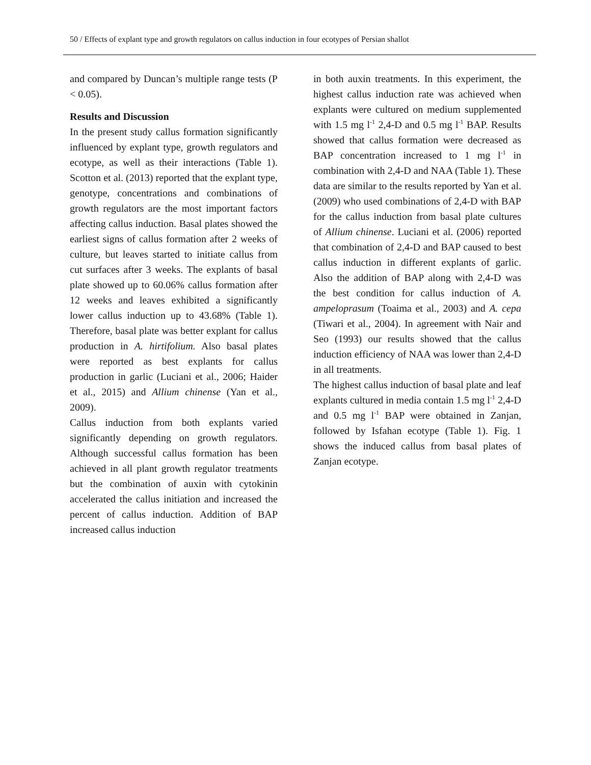50 / Effects of explant type and growth regulators on callus induction in four ecotypes of Persian shallot
and compared by Duncan’s multiple range tests (P < 0.05).
Results and Discussion
In the present study callus formation significantly influenced by explant type, growth regulators and ecotype, as well as their interactions (Table 1). Scotton et al. (2013) reported that the explant type, genotype, concentrations and combinations of growth regulators are the most important factors affecting callus induction. Basal plates showed the earliest signs of callus formation after 2 weeks of culture, but leaves started to initiate callus from cut surfaces after 3 weeks. The explants of basal plate showed up to 60.06% callus formation after 12 weeks and leaves exhibited a significantly lower callus induction up to 43.68% (Table 1). Therefore, basal plate was better explant for callus production in A. hirtifolium. Also basal plates were reported as best explants for callus production in garlic (Luciani et al., 2006; Haider et al., 2015) and Allium chinense (Yan et al., 2009).
Callus induction from both explants varied significantly depending on growth regulators. Although successful callus formation has been achieved in all plant growth regulator treatments but the combination of auxin with cytokinin accelerated the callus initiation and increased the percent of callus induction. Addition of BAP increased callus induction
in both auxin treatments. In this experiment, the highest callus induction rate was achieved when explants were cultured on medium supplemented with 1.5 mg l<sup>-1</sup> 2,4-D and 0.5 mg l<sup>-1</sup> BAP. Results showed that callus formation were decreased as BAP concentration increased to 1 mg l<sup>-1</sup> in combination with 2,4-D and NAA (Table 1). These data are similar to the results reported by Yan et al. (2009) who used combinations of 2,4-D with BAP for the callus induction from basal plate cultures of Allium chinense. Luciani et al. (2006) reported that combination of 2,4-D and BAP caused to best callus induction in different explants of garlic. Also the addition of BAP along with 2,4-D was the best condition for callus induction of A. ampeloprasum (Toaima et al., 2003) and A. cepa (Tiwari et al., 2004). In agreement with Nair and Seo (1993) our results showed that the callus induction efficiency of NAA was lower than 2,4-D in all treatments.
The highest callus induction of basal plate and leaf explants cultured in media contain 1.5 mg l<sup>-1</sup> 2,4-D and 0.5 mg l<sup>-1</sup> BAP were obtained in Zanjan, followed by Isfahan ecotype (Table 1). Fig. 1 shows the induced callus from basal plates of Zanjan ecotype.